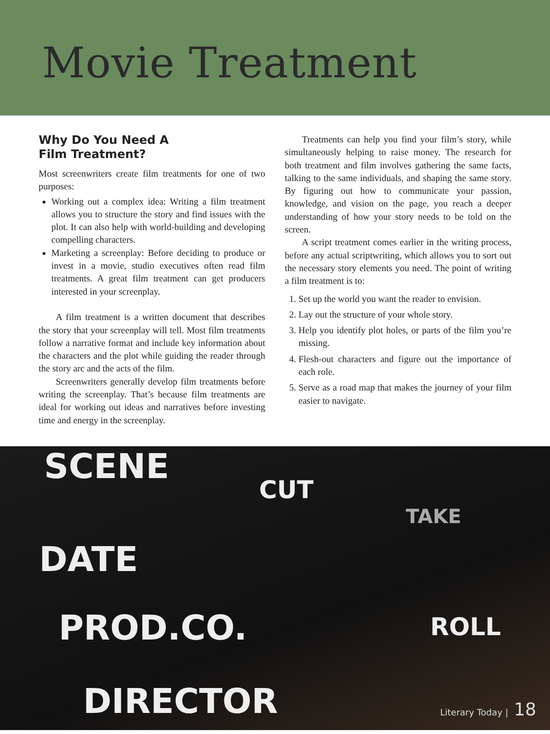Movie Treatment
Why Do You Need A
Film Treatment?
Most screenwriters create film treatments for one of two purposes:
Working out a complex idea: Writing a film treatment allows you to structure the story and find issues with the plot. It can also help with world-building and developing compelling characters.
Marketing a screenplay: Before deciding to produce or invest in a movie, studio executives often read film treatments. A great film treatment can get producers interested in your screenplay.
A film treatment is a written document that describes the story that your screenplay will tell. Most film treatments follow a narrative format and include key information about the characters and the plot while guiding the reader through the story arc and the acts of the film.
Screenwriters generally develop film treatments before writing the screenplay. That’s because film treatments are ideal for working out ideas and narratives before investing time and energy in the screenplay.
Treatments can help you find your film’s story, while simultaneously helping to raise money. The research for both treatment and film involves gathering the same facts, talking to the same individuals, and shaping the same story. By figuring out how to communicate your passion, knowledge, and vision on the page, you reach a deeper understanding of how your story needs to be told on the screen.
A script treatment comes earlier in the writing process, before any actual scriptwriting, which allows you to sort out the necessary story elements you need. The point of writing a film treatment is to:
1. Set up the world you want the reader to envision.
2. Lay out the structure of your whole story.
3. Help you identify plot holes, or parts of the film you’re missing.
4. Flesh-out characters and figure out the importance of each role.
5. Serve as a road map that makes the journey of your film easier to navigate.
SCENE
CUT
TAKE
DATE
ROLL PROD.CO.
DIRECTOR Literary Today | 18